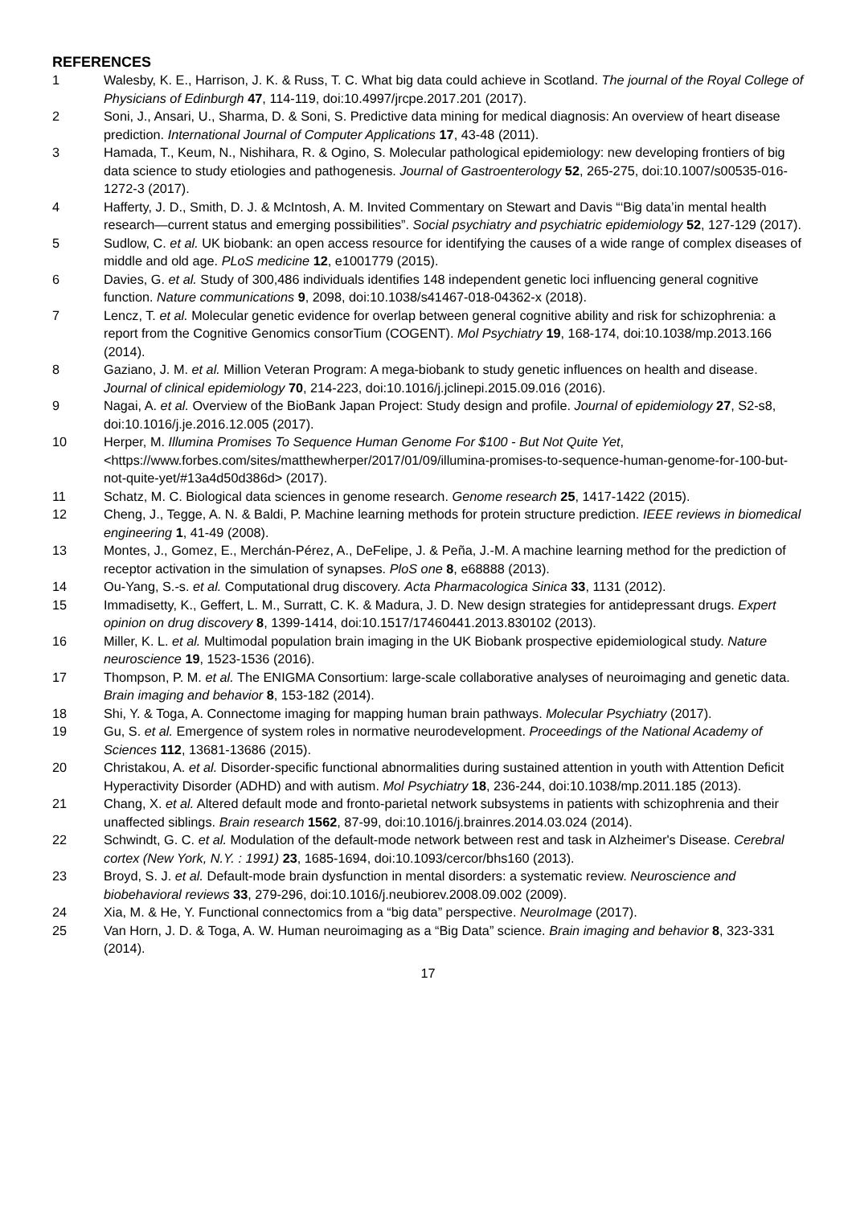REFERENCES
1 Walesby, K. E., Harrison, J. K. & Russ, T. C. What big data could achieve in Scotland. The journal of the Royal College of Physicians of Edinburgh 47, 114-119, doi:10.4997/jrcpe.2017.201 (2017).
2 Soni, J., Ansari, U., Sharma, D. & Soni, S. Predictive data mining for medical diagnosis: An overview of heart disease prediction. International Journal of Computer Applications 17, 43-48 (2011).
3 Hamada, T., Keum, N., Nishihara, R. & Ogino, S. Molecular pathological epidemiology: new developing frontiers of big data science to study etiologies and pathogenesis. Journal of Gastroenterology 52, 265-275, doi:10.1007/s00535-016-1272-3 (2017).
4 Hafferty, J. D., Smith, D. J. & McIntosh, A. M. Invited Commentary on Stewart and Davis “‘Big data’in mental health research—current status and emerging possibilities”. Social psychiatry and psychiatric epidemiology 52, 127-129 (2017).
5 Sudlow, C. et al. UK biobank: an open access resource for identifying the causes of a wide range of complex diseases of middle and old age. PLoS medicine 12, e1001779 (2015).
6 Davies, G. et al. Study of 300,486 individuals identifies 148 independent genetic loci influencing general cognitive function. Nature communications 9, 2098, doi:10.1038/s41467-018-04362-x (2018).
7 Lencz, T. et al. Molecular genetic evidence for overlap between general cognitive ability and risk for schizophrenia: a report from the Cognitive Genomics consorTium (COGENT). Mol Psychiatry 19, 168-174, doi:10.1038/mp.2013.166 (2014).
8 Gaziano, J. M. et al. Million Veteran Program: A mega-biobank to study genetic influences on health and disease. Journal of clinical epidemiology 70, 214-223, doi:10.1016/j.jclinepi.2015.09.016 (2016).
9 Nagai, A. et al. Overview of the BioBank Japan Project: Study design and profile. Journal of epidemiology 27, S2-s8, doi:10.1016/j.je.2016.12.005 (2017).
10 Herper, M. Illumina Promises To Sequence Human Genome For $100 - But Not Quite Yet, <https://www.forbes.com/sites/matthewherper/2017/01/09/illumina-promises-to-sequence-human-genome-for-100-but-not-quite-yet/#13a4d50d386d> (2017).
11 Schatz, M. C. Biological data sciences in genome research. Genome research 25, 1417-1422 (2015).
12 Cheng, J., Tegge, A. N. & Baldi, P. Machine learning methods for protein structure prediction. IEEE reviews in biomedical engineering 1, 41-49 (2008).
13 Montes, J., Gomez, E., Merchán-Pérez, A., DeFelipe, J. & Peña, J.-M. A machine learning method for the prediction of receptor activation in the simulation of synapses. PloS one 8, e68888 (2013).
14 Ou-Yang, S.-s. et al. Computational drug discovery. Acta Pharmacologica Sinica 33, 1131 (2012).
15 Immadisetty, K., Geffert, L. M., Surratt, C. K. & Madura, J. D. New design strategies for antidepressant drugs. Expert opinion on drug discovery 8, 1399-1414, doi:10.1517/17460441.2013.830102 (2013).
16 Miller, K. L. et al. Multimodal population brain imaging in the UK Biobank prospective epidemiological study. Nature neuroscience 19, 1523-1536 (2016).
17 Thompson, P. M. et al. The ENIGMA Consortium: large-scale collaborative analyses of neuroimaging and genetic data. Brain imaging and behavior 8, 153-182 (2014).
18 Shi, Y. & Toga, A. Connectome imaging for mapping human brain pathways. Molecular Psychiatry (2017).
19 Gu, S. et al. Emergence of system roles in normative neurodevelopment. Proceedings of the National Academy of Sciences 112, 13681-13686 (2015).
20 Christakou, A. et al. Disorder-specific functional abnormalities during sustained attention in youth with Attention Deficit Hyperactivity Disorder (ADHD) and with autism. Mol Psychiatry 18, 236-244, doi:10.1038/mp.2011.185 (2013).
21 Chang, X. et al. Altered default mode and fronto-parietal network subsystems in patients with schizophrenia and their unaffected siblings. Brain research 1562, 87-99, doi:10.1016/j.brainres.2014.03.024 (2014).
22 Schwindt, G. C. et al. Modulation of the default-mode network between rest and task in Alzheimer's Disease. Cerebral cortex (New York, N.Y. : 1991) 23, 1685-1694, doi:10.1093/cercor/bhs160 (2013).
23 Broyd, S. J. et al. Default-mode brain dysfunction in mental disorders: a systematic review. Neuroscience and biobehavioral reviews 33, 279-296, doi:10.1016/j.neubiorev.2008.09.002 (2009).
24 Xia, M. & He, Y. Functional connectomics from a “big data” perspective. NeuroImage (2017).
25 Van Horn, J. D. & Toga, A. W. Human neuroimaging as a “Big Data” science. Brain imaging and behavior 8, 323-331 (2014).
17